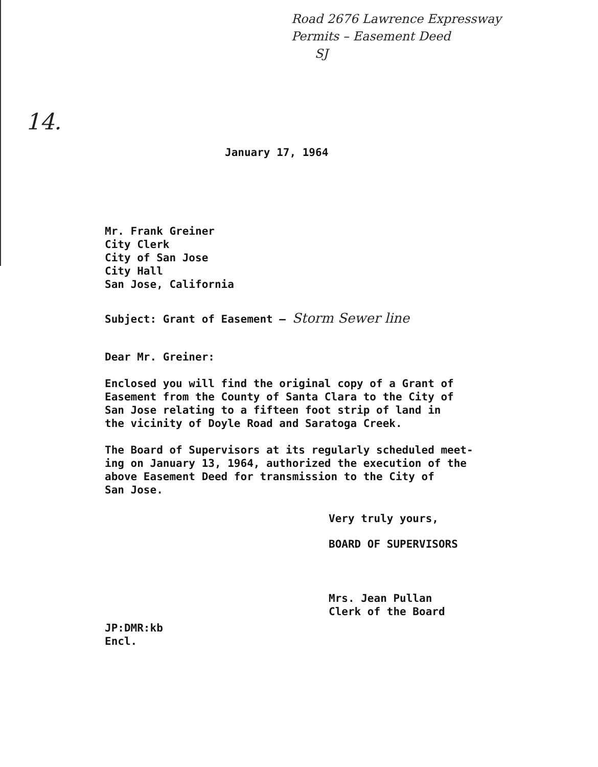Road 2676 Lawrence Expressway
Permits – Easement Deed
SJ
14.
January 17, 1964
Mr. Frank Greiner
City Clerk
City of San Jose
City Hall
San Jose, California
Subject: Grant of Easement – Storm Sewer line
Dear Mr. Greiner:
Enclosed you will find the original copy of a Grant of
Easement from the County of Santa Clara to the City of
San Jose relating to a fifteen foot strip of land in
the vicinity of Doyle Road and Saratoga Creek.
The Board of Supervisors at its regularly scheduled meet-
ing on January 13, 1964, authorized the execution of the
above Easement Deed for transmission to the City of
San Jose.
Very truly yours,
BOARD OF SUPERVISORS
Mrs. Jean Pullan
Clerk of the Board
JP:DMR:kb
Encl.